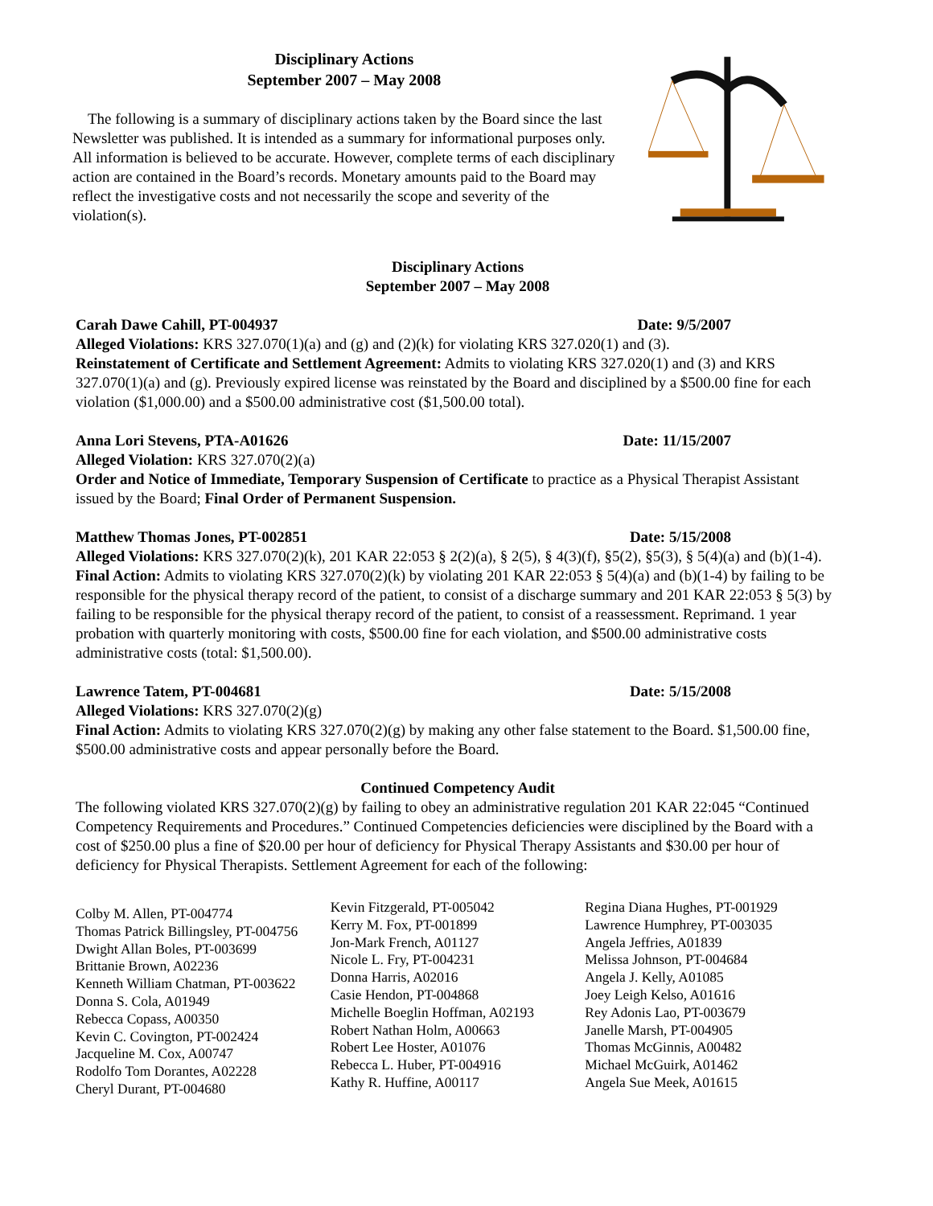Disciplinary Actions
September 2007 – May 2008
The following is a summary of disciplinary actions taken by the Board since the last Newsletter was published. It is intended as a summary for informational purposes only. All information is believed to be accurate. However, complete terms of each disciplinary action are contained in the Board’s records. Monetary amounts paid to the Board may reflect the investigative costs and not necessarily the scope and severity of the violation(s).
Disciplinary Actions
September 2007 – May 2008
Carah Dawe Cahill, PT-004937 Date: 9/5/2007
Alleged Violations: KRS 327.070(1)(a) and (g) and (2)(k) for violating KRS 327.020(1) and (3).
Reinstatement of Certificate and Settlement Agreement: Admits to violating KRS 327.020(1) and (3) and KRS 327.070(1)(a) and (g). Previously expired license was reinstated by the Board and disciplined by a $500.00 fine for each violation ($1,000.00) and a $500.00 administrative cost ($1,500.00 total).
Anna Lori Stevens, PTA-A01626 Date: 11/15/2007
Alleged Violation: KRS 327.070(2)(a)
Order and Notice of Immediate, Temporary Suspension of Certificate to practice as a Physical Therapist Assistant issued by the Board; Final Order of Permanent Suspension.
Matthew Thomas Jones, PT-002851 Date: 5/15/2008
Alleged Violations: KRS 327.070(2)(k), 201 KAR 22:053 § 2(2)(a), § 2(5), § 4(3)(f), §5(2), §5(3), § 5(4)(a) and (b)(1-4).
Final Action: Admits to violating KRS 327.070(2)(k) by violating 201 KAR 22:053 § 5(4)(a) and (b)(1-4) by failing to be responsible for the physical therapy record of the patient, to consist of a discharge summary and 201 KAR 22:053 § 5(3) by failing to be responsible for the physical therapy record of the patient, to consist of a reassessment. Reprimand. 1 year probation with quarterly monitoring with costs, $500.00 fine for each violation, and $500.00 administrative costs administrative costs (total: $1,500.00).
Lawrence Tatem, PT-004681 Date: 5/15/2008
Alleged Violations: KRS 327.070(2)(g)
Final Action: Admits to violating KRS 327.070(2)(g) by making any other false statement to the Board. $1,500.00 fine, $500.00 administrative costs and appear personally before the Board.
Continued Competency Audit
The following violated KRS 327.070(2)(g) by failing to obey an administrative regulation 201 KAR 22:045 “Continued Competency Requirements and Procedures.” Continued Competencies deficiencies were disciplined by the Board with a cost of $250.00 plus a fine of $20.00 per hour of deficiency for Physical Therapy Assistants and $30.00 per hour of deficiency for Physical Therapists. Settlement Agreement for each of the following:
Colby M. Allen, PT-004774
Thomas Patrick Billingsley, PT-004756
Dwight Allan Boles, PT-003699
Brittanie Brown, A02236
Kenneth William Chatman, PT-003622
Donna S. Cola, A01949
Rebecca Copass, A00350
Kevin C. Covington, PT-002424
Jacqueline M. Cox, A00747
Rodolfo Tom Dorantes, A02228
Cheryl Durant, PT-004680
Kevin Fitzgerald, PT-005042
Kerry M. Fox, PT-001899
Jon-Mark French, A01127
Nicole L. Fry, PT-004231
Donna Harris, A02016
Casie Hendon, PT-004868
Michelle Boeglin Hoffman, A02193
Robert Nathan Holm, A00663
Robert Lee Hoster, A01076
Rebecca L. Huber, PT-004916
Kathy R. Huffine, A00117
Regina Diana Hughes, PT-001929
Lawrence Humphrey, PT-003035
Angela Jeffries, A01839
Melissa Johnson, PT-004684
Angela J. Kelly, A01085
Joey Leigh Kelso, A01616
Rey Adonis Lao, PT-003679
Janelle Marsh, PT-004905
Thomas McGinnis, A00482
Michael McGuirk, A01462
Angela Sue Meek, A01615